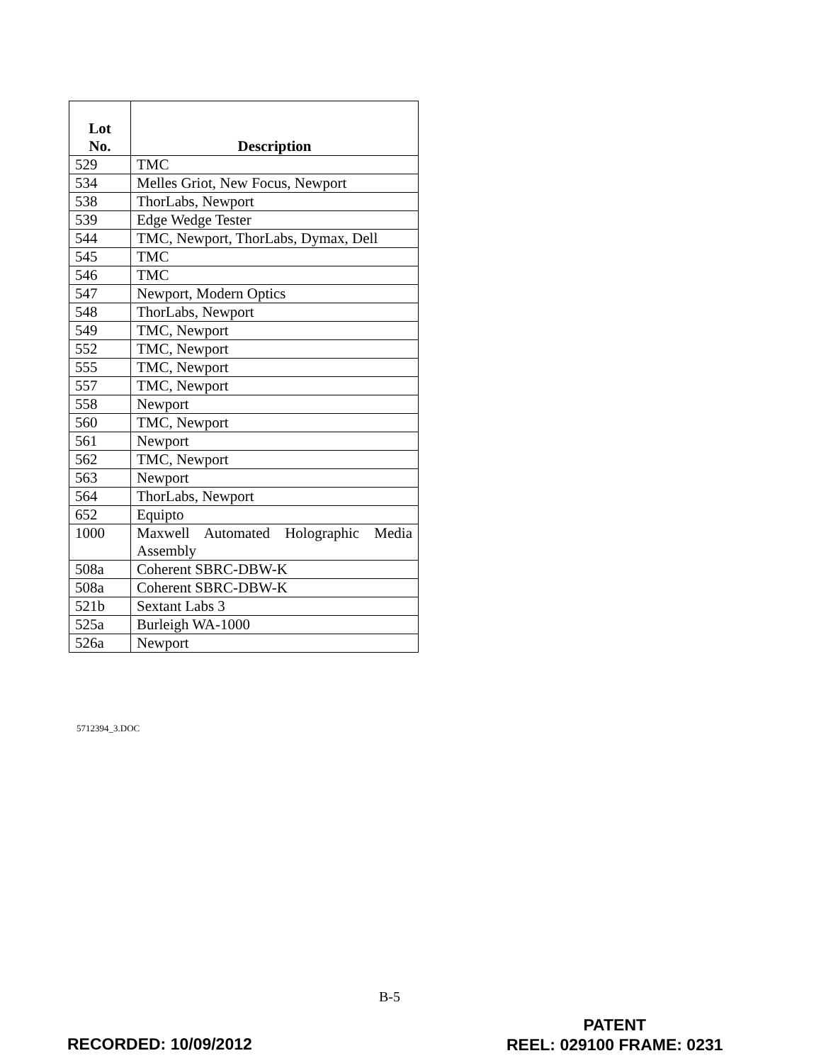| Lot No. | Description |
| --- | --- |
| 529 | TMC |
| 534 | Melles Griot, New Focus, Newport |
| 538 | ThorLabs, Newport |
| 539 | Edge Wedge Tester |
| 544 | TMC, Newport, ThorLabs, Dymax, Dell |
| 545 | TMC |
| 546 | TMC |
| 547 | Newport, Modern Optics |
| 548 | ThorLabs, Newport |
| 549 | TMC, Newport |
| 552 | TMC, Newport |
| 555 | TMC, Newport |
| 557 | TMC, Newport |
| 558 | Newport |
| 560 | TMC, Newport |
| 561 | Newport |
| 562 | TMC, Newport |
| 563 | Newport |
| 564 | ThorLabs, Newport |
| 652 | Equipto |
| 1000 | Maxwell Automated Holographic Media Assembly |
| 508a | Coherent SBRC-DBW-K |
| 508a | Coherent SBRC-DBW-K |
| 521b | Sextant Labs 3 |
| 525a | Burleigh WA-1000 |
| 526a | Newport |
5712394_3.DOC
B-5
RECORDED: 10/09/2012
PATENT
REEL: 029100 FRAME: 0231